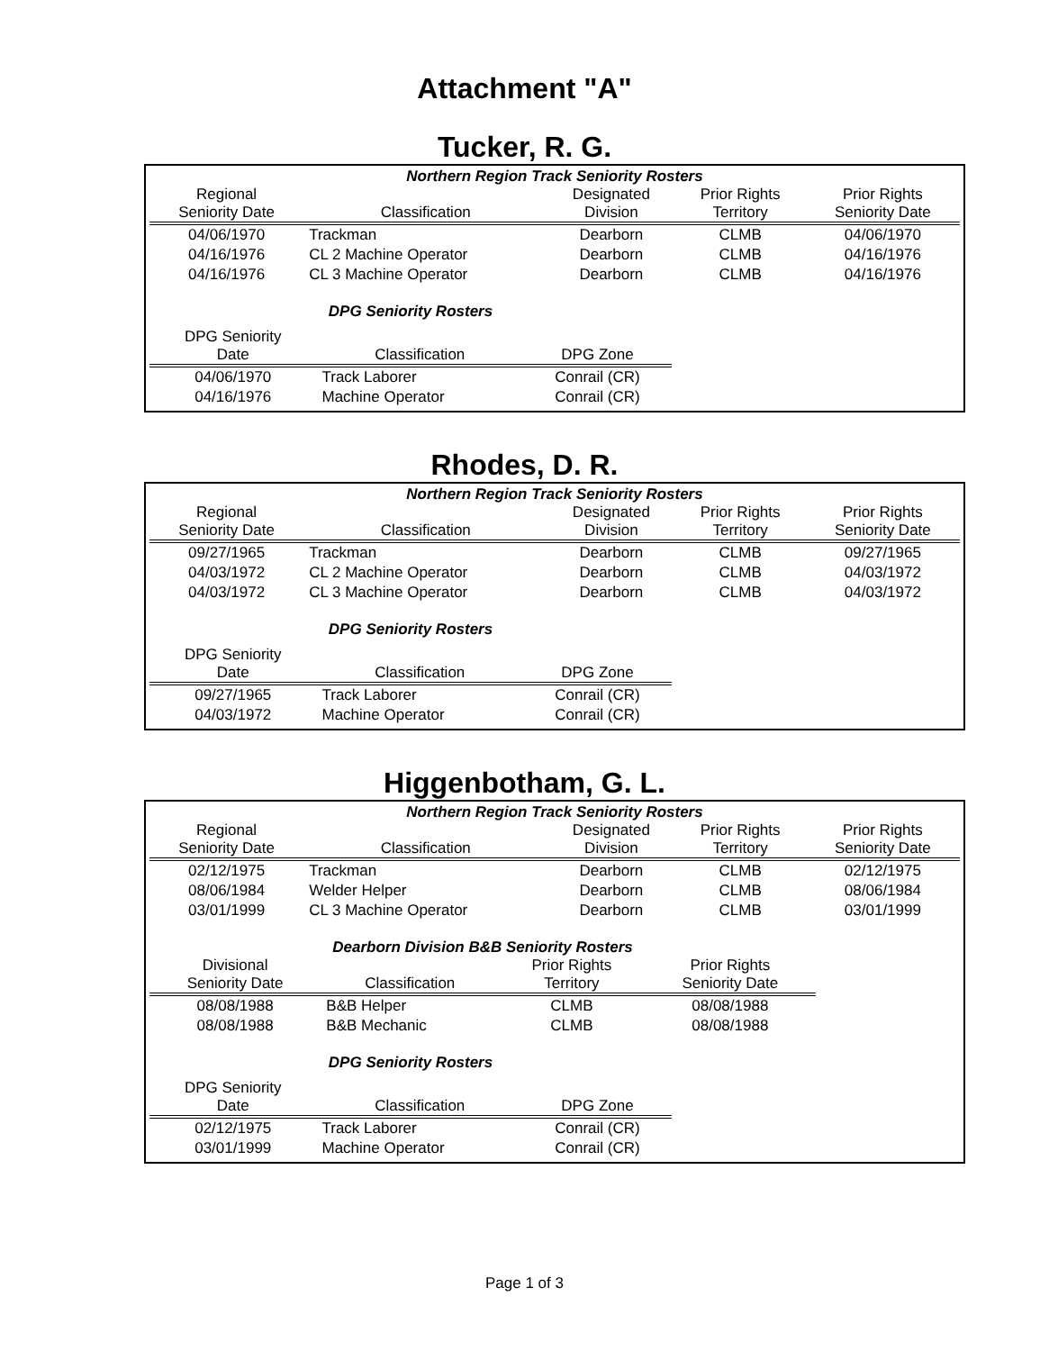Attachment "A"
Tucker, R. G.
Northern Region Track Seniority Rosters
| Regional Seniority Date | Classification | Designated Division | Prior Rights Territory | Prior Rights Seniority Date |
| --- | --- | --- | --- | --- |
| 04/06/1970 | Trackman | Dearborn | CLMB | 04/06/1970 |
| 04/16/1976 | CL 2 Machine Operator | Dearborn | CLMB | 04/16/1976 |
| 04/16/1976 | CL 3 Machine Operator | Dearborn | CLMB | 04/16/1976 |
DPG Seniority Rosters
| DPG Seniority Date | Classification | DPG Zone |
| --- | --- | --- |
| 04/06/1970 | Track Laborer | Conrail (CR) |
| 04/16/1976 | Machine Operator | Conrail (CR) |
Rhodes, D. R.
Northern Region Track Seniority Rosters
| Regional Seniority Date | Classification | Designated Division | Prior Rights Territory | Prior Rights Seniority Date |
| --- | --- | --- | --- | --- |
| 09/27/1965 | Trackman | Dearborn | CLMB | 09/27/1965 |
| 04/03/1972 | CL 2 Machine Operator | Dearborn | CLMB | 04/03/1972 |
| 04/03/1972 | CL 3 Machine Operator | Dearborn | CLMB | 04/03/1972 |
DPG Seniority Rosters
| DPG Seniority Date | Classification | DPG Zone |
| --- | --- | --- |
| 09/27/1965 | Track Laborer | Conrail (CR) |
| 04/03/1972 | Machine Operator | Conrail (CR) |
Higgenbotham, G. L.
Northern Region Track Seniority Rosters
| Regional Seniority Date | Classification | Designated Division | Prior Rights Territory | Prior Rights Seniority Date |
| --- | --- | --- | --- | --- |
| 02/12/1975 | Trackman | Dearborn | CLMB | 02/12/1975 |
| 08/06/1984 | Welder Helper | Dearborn | CLMB | 08/06/1984 |
| 03/01/1999 | CL 3 Machine Operator | Dearborn | CLMB | 03/01/1999 |
Dearborn Division B&B Seniority Rosters
| Divisional Seniority Date | Classification | Prior Rights Territory | Prior Rights Seniority Date |
| --- | --- | --- | --- |
| 08/08/1988 | B&B Helper | CLMB | 08/08/1988 |
| 08/08/1988 | B&B Mechanic | CLMB | 08/08/1988 |
DPG Seniority Rosters
| DPG Seniority Date | Classification | DPG Zone |
| --- | --- | --- |
| 02/12/1975 | Track Laborer | Conrail (CR) |
| 03/01/1999 | Machine Operator | Conrail (CR) |
Page 1 of 3